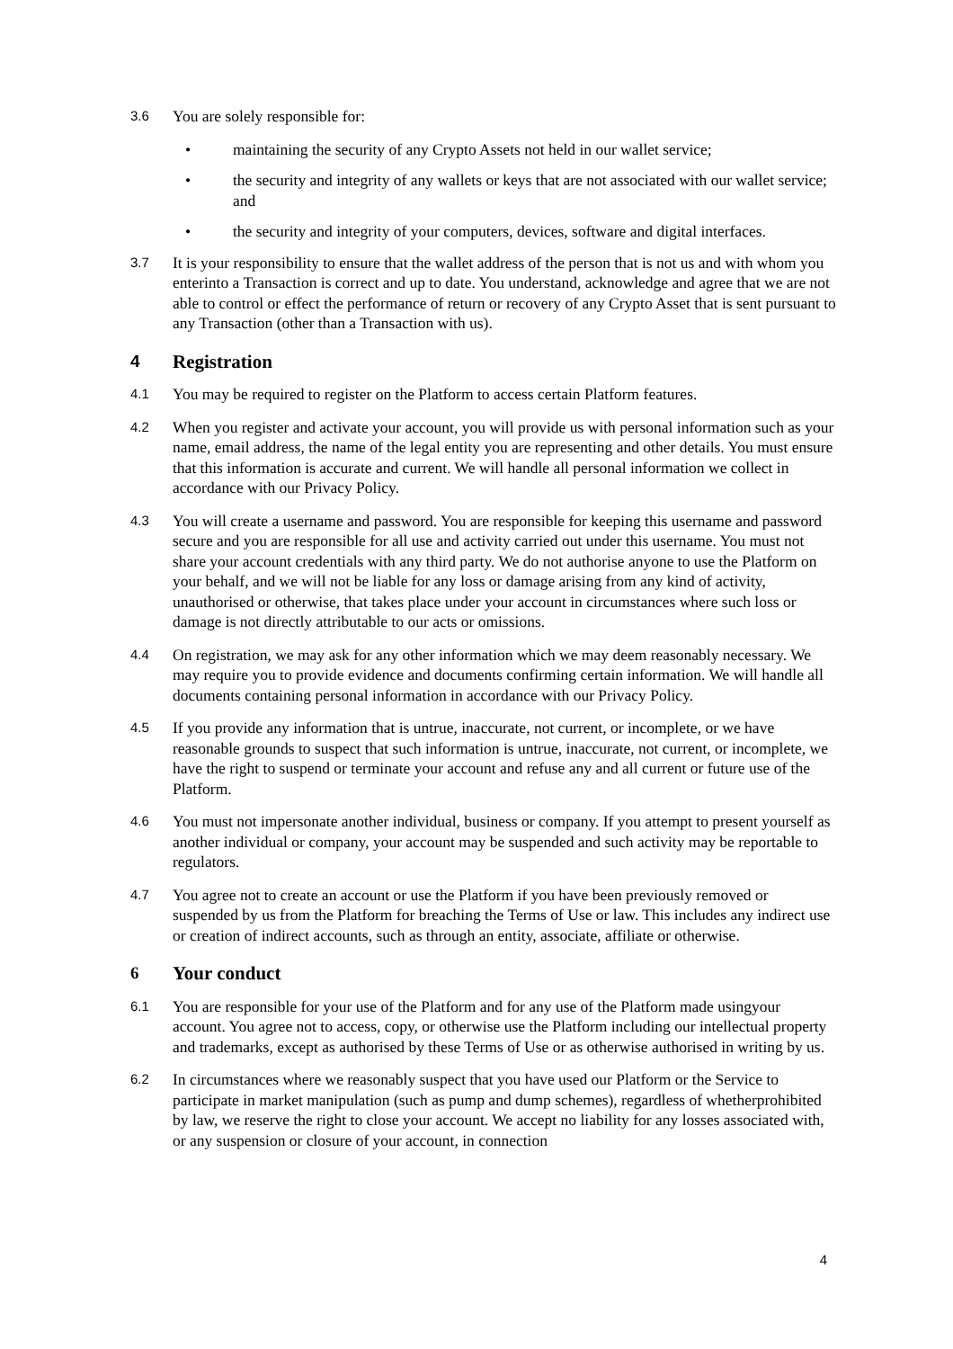3.6
You are solely responsible for:
• maintaining the security of any Crypto Assets not held in our wallet service;
• the security and integrity of any wallets or keys that are not associated with our wallet service; and
• the security and integrity of your computers, devices, software and digital interfaces.
3.7
It is your responsibility to ensure that the wallet address of the person that is not us and with whom you enterinto a Transaction is correct and up to date. You understand, acknowledge and agree that we are not able to control or effect the performance of return or recovery of any Crypto Asset that is sent pursuant to any Transaction (other than a Transaction with us).
4 Registration
4.1
You may be required to register on the Platform to access certain Platform features.
4.2
When you register and activate your account, you will provide us with personal information such as your name, email address, the name of the legal entity you are representing and other details. You must ensure that this information is accurate and current. We will handle all personal information we collect in accordance with our Privacy Policy.
4.3
You will create a username and password. You are responsible for keeping this username and password secure and you are responsible for all use and activity carried out under this username. You must not share your account credentials with any third party. We do not authorise anyone to use the Platform on your behalf, and we will not be liable for any loss or damage arising from any kind of activity, unauthorised or otherwise, that takes place under your account in circumstances where such loss or damage is not directly attributable to our acts or omissions.
4.4
On registration, we may ask for any other information which we may deem reasonably necessary. We may require you to provide evidence and documents confirming certain information. We will handle all documents containing personal information in accordance with our Privacy Policy.
4.5
If you provide any information that is untrue, inaccurate, not current, or incomplete, or we have reasonable grounds to suspect that such information is untrue, inaccurate, not current, or incomplete, we have the right to suspend or terminate your account and refuse any and all current or future use of the Platform.
4.6
You must not impersonate another individual, business or company. If you attempt to present yourself as another individual or company, your account may be suspended and such activity may be reportable to regulators.
4.7
You agree not to create an account or use the Platform if you have been previously removed or suspended by us from the Platform for breaching the Terms of Use or law. This includes any indirect use or creation of indirect accounts, such as through an entity, associate, affiliate or otherwise.
6 Your conduct
6.1
You are responsible for your use of the Platform and for any use of the Platform made usingyour account. You agree not to access, copy, or otherwise use the Platform including our intellectual property and trademarks, except as authorised by these Terms of Use or as otherwise authorised in writing by us.
6.2
In circumstances where we reasonably suspect that you have used our Platform or the Service to participate in market manipulation (such as pump and dump schemes), regardless of whetherprohibited by law, we reserve the right to close your account. We accept no liability for any losses associated with, or any suspension or closure of your account, in connection
4